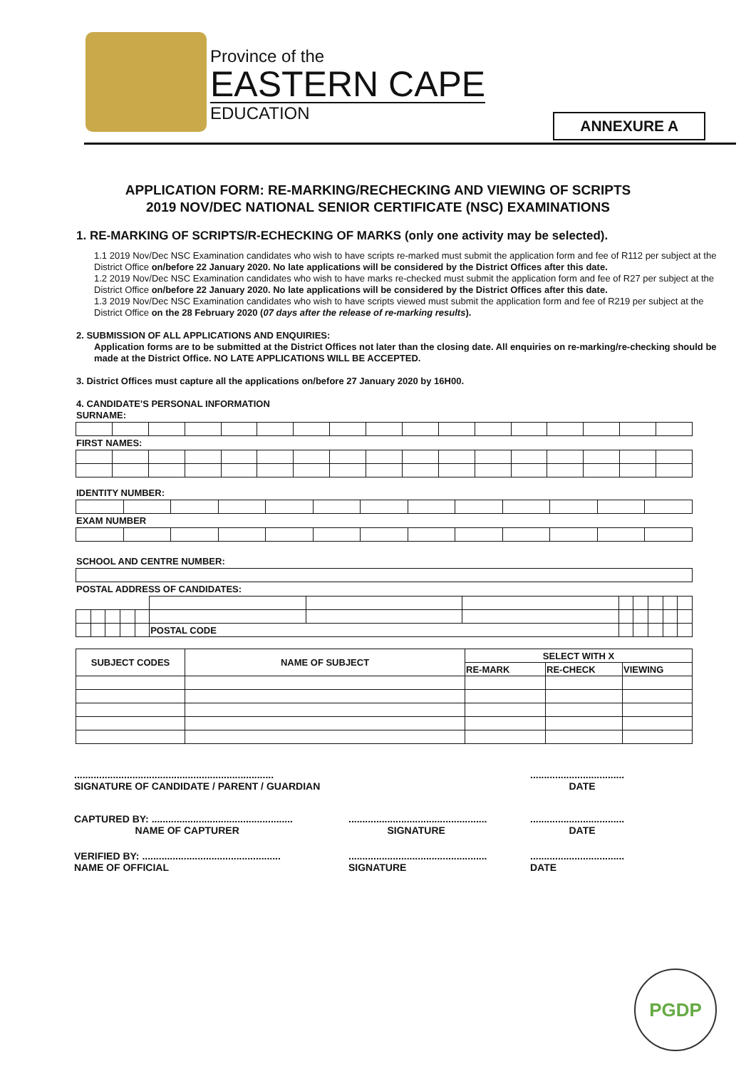Province of the
EASTERN CAPE
EDUCATION
ANNEXURE A
APPLICATION FORM: RE-MARKING/RECHECKING AND VIEWING OF SCRIPTS
2019 NOV/DEC NATIONAL SENIOR CERTIFICATE (NSC) EXAMINATIONS
1. RE-MARKING OF SCRIPTS/R-ECHECKING OF MARKS (only one activity may be selected).
1.1 2019 Nov/Dec NSC Examination candidates who wish to have scripts re-marked must submit the application form and fee of R112 per subject at the District Office on/before 22 January 2020. No late applications will be considered by the District Offices after this date.
1.2 2019 Nov/Dec NSC Examination candidates who wish to have marks re-checked must submit the application form and fee of R27 per subject at the District Office on/before 22 January 2020. No late applications will be considered by the District Offices after this date.
1.3 2019 Nov/Dec NSC Examination candidates who wish to have scripts viewed must submit the application form and fee of R219 per subject at the District Office on the 28 February 2020 (07 days after the release of re-marking results).
2. SUBMISSION OF ALL APPLICATIONS AND ENQUIRIES:
Application forms are to be submitted at the District Offices not later than the closing date. All enquiries on re-marking/re-checking should be made at the District Office. NO LATE APPLICATIONS WILL BE ACCEPTED.
3. District Offices must capture all the applications on/before 27 January 2020 by 16H00.
4. CANDIDATE'S PERSONAL INFORMATION
SURNAME:
FIRST NAMES:
IDENTITY NUMBER:
EXAM NUMBER
SCHOOL AND CENTRE NUMBER:
POSTAL ADDRESS OF CANDIDATES:
| | | | | | POSTAL CODE | | | | | | | |
| SUBJECT CODES | NAME OF SUBJECT | SELECT WITH X | | |
| | | RE-MARK | RE-CHECK | VIEWING |
........................................................................
SIGNATURE OF CANDIDATE / PARENT / GUARDIAN
..................................
DATE
CAPTURED BY: ...................................................
NAME OF CAPTURER
..................................................
SIGNATURE
..................................
DATE
VERIFIED BY: ..................................................
NAME OF OFFICIAL
..................................................
SIGNATURE
..................................
DATE
PGDP